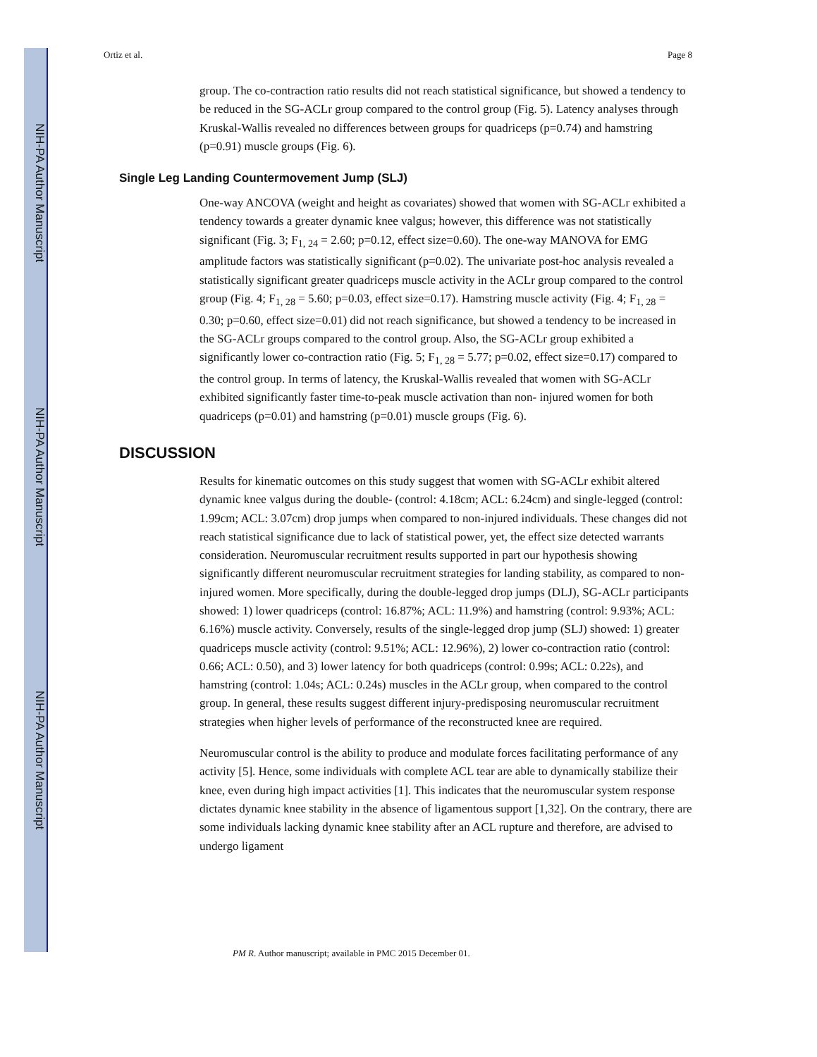NIH-PA Author Manuscript
NIH-PA Author Manuscript
NIH-PA Author Manuscript
Ortiz et al. Page 8
group. The co-contraction ratio results did not reach statistical significance, but showed a tendency to be reduced in the SG-ACLr group compared to the control group (Fig. 5). Latency analyses through Kruskal-Wallis revealed no differences between groups for quadriceps (p=0.74) and hamstring (p=0.91) muscle groups (Fig. 6).
Single Leg Landing Countermovement Jump (SLJ)
One-way ANCOVA (weight and height as covariates) showed that women with SG-ACLr exhibited a tendency towards a greater dynamic knee valgus; however, this difference was not statistically significant (Fig. 3; F<sub>1, 24</sub> = 2.60; p=0.12, effect size=0.60). The one-way MANOVA for EMG amplitude factors was statistically significant (p=0.02). The univariate post-hoc analysis revealed a statistically significant greater quadriceps muscle activity in the ACLr group compared to the control group (Fig. 4; F<sub>1, 28</sub> = 5.60; p=0.03, effect size=0.17). Hamstring muscle activity (Fig. 4; F<sub>1, 28</sub> = 0.30; p=0.60, effect size=0.01) did not reach significance, but showed a tendency to be increased in the SG-ACLr groups compared to the control group. Also, the SG-ACLr group exhibited a significantly lower co-contraction ratio (Fig. 5; F<sub>1, 28</sub> = 5.77; p=0.02, effect size=0.17) compared to the control group. In terms of latency, the Kruskal-Wallis revealed that women with SG-ACLr exhibited significantly faster time-to-peak muscle activation than non- injured women for both quadriceps (p=0.01) and hamstring (p=0.01) muscle groups (Fig. 6).
DISCUSSION
Results for kinematic outcomes on this study suggest that women with SG-ACLr exhibit altered dynamic knee valgus during the double- (control: 4.18cm; ACL: 6.24cm) and single-legged (control: 1.99cm; ACL: 3.07cm) drop jumps when compared to non-injured individuals. These changes did not reach statistical significance due to lack of statistical power, yet, the effect size detected warrants consideration. Neuromuscular recruitment results supported in part our hypothesis showing significantly different neuromuscular recruitment strategies for landing stability, as compared to non-injured women. More specifically, during the double-legged drop jumps (DLJ), SG-ACLr participants showed: 1) lower quadriceps (control: 16.87%; ACL: 11.9%) and hamstring (control: 9.93%; ACL: 6.16%) muscle activity. Conversely, results of the single-legged drop jump (SLJ) showed: 1) greater quadriceps muscle activity (control: 9.51%; ACL: 12.96%), 2) lower co-contraction ratio (control: 0.66; ACL: 0.50), and 3) lower latency for both quadriceps (control: 0.99s; ACL: 0.22s), and hamstring (control: 1.04s; ACL: 0.24s) muscles in the ACLr group, when compared to the control group. In general, these results suggest different injury-predisposing neuromuscular recruitment strategies when higher levels of performance of the reconstructed knee are required.
Neuromuscular control is the ability to produce and modulate forces facilitating performance of any activity [5]. Hence, some individuals with complete ACL tear are able to dynamically stabilize their knee, even during high impact activities [1]. This indicates that the neuromuscular system response dictates dynamic knee stability in the absence of ligamentous support [1,32]. On the contrary, there are some individuals lacking dynamic knee stability after an ACL rupture and therefore, are advised to undergo ligament
PM R. Author manuscript; available in PMC 2015 December 01.